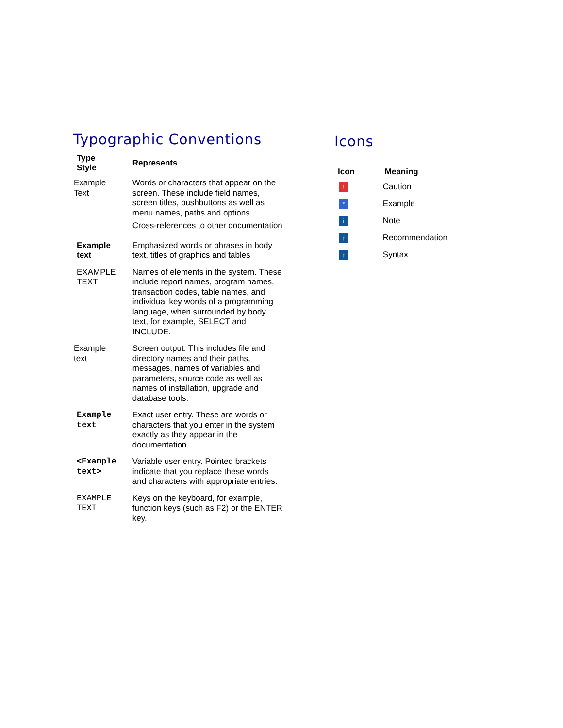Typographic Conventions
| Type Style | Represents |
| --- | --- |
| Example Text | Words or characters that appear on the screen. These include field names, screen titles, pushbuttons as well as menu names, paths and options. Cross-references to other documentation |
| Example text | Emphasized words or phrases in body text, titles of graphics and tables |
| EXAMPLE TEXT | Names of elements in the system. These include report names, program names, transaction codes, table names, and individual key words of a programming language, when surrounded by body text, for example, SELECT and INCLUDE. |
| Example text | Screen output. This includes file and directory names and their paths, messages, names of variables and parameters, source code as well as names of installation, upgrade and database tools. |
| Example text | Exact user entry. These are words or characters that you enter in the system exactly as they appear in the documentation. |
| <Example text> | Variable user entry. Pointed brackets indicate that you replace these words and characters with appropriate entries. |
| EXAMPLE TEXT | Keys on the keyboard, for example, function keys (such as F2) or the ENTER key. |
Icons
| Icon | Meaning |
| --- | --- |
| ! | Caution |
| * | Example |
| i | Note |
| ↑ | Recommendation |
| ↑ | Syntax |